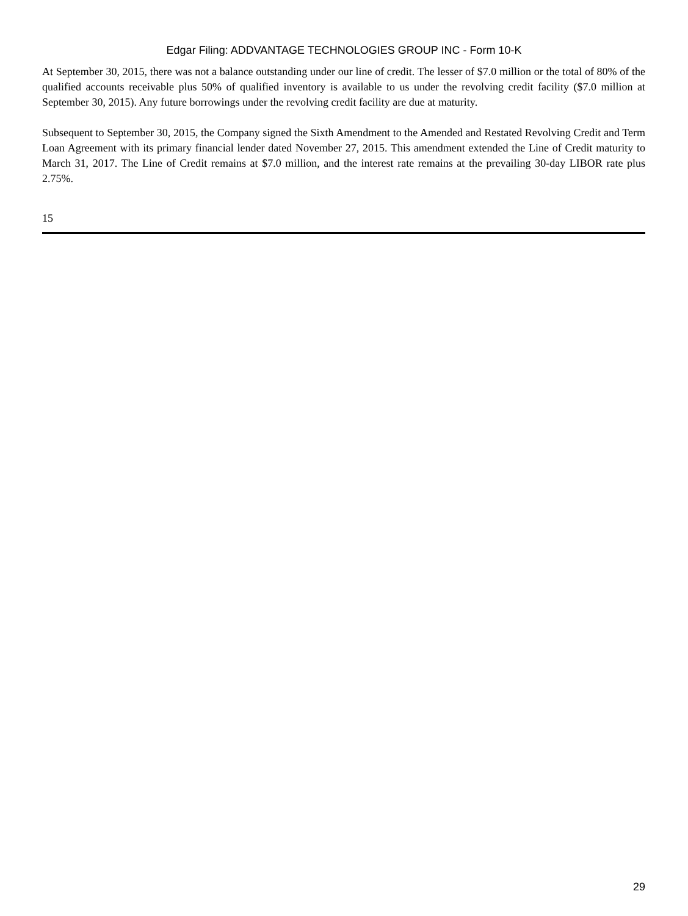Edgar Filing: ADDVANTAGE TECHNOLOGIES GROUP INC - Form 10-K
At September 30, 2015, there was not a balance outstanding under our line of credit. The lesser of $7.0 million or the total of 80% of the qualified accounts receivable plus 50% of qualified inventory is available to us under the revolving credit facility ($7.0 million at September 30, 2015). Any future borrowings under the revolving credit facility are due at maturity.
Subsequent to September 30, 2015, the Company signed the Sixth Amendment to the Amended and Restated Revolving Credit and Term Loan Agreement with its primary financial lender dated November 27, 2015. This amendment extended the Line of Credit maturity to March 31, 2017. The Line of Credit remains at $7.0 million, and the interest rate remains at the prevailing 30-day LIBOR rate plus 2.75%.
15
29